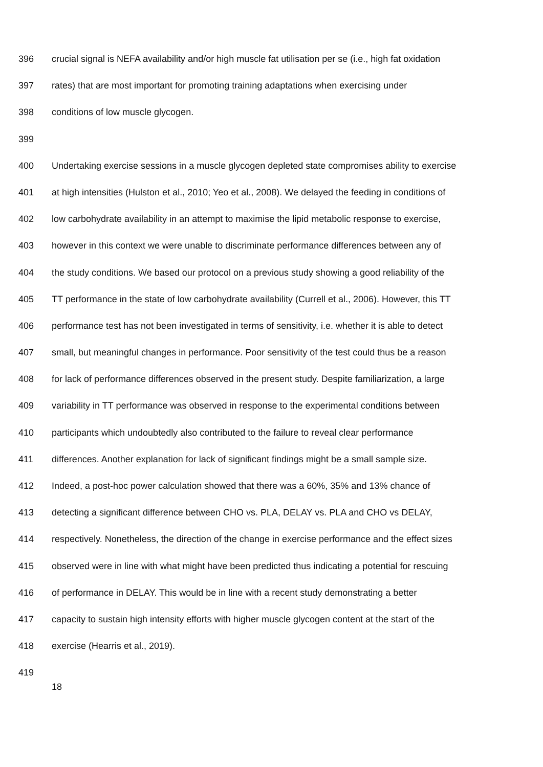396 crucial signal is NEFA availability and/or high muscle fat utilisation per se (i.e., high fat oxidation
397 rates) that are most important for promoting training adaptations when exercising under
398 conditions of low muscle glycogen.
399
400 Undertaking exercise sessions in a muscle glycogen depleted state compromises ability to exercise
401 at high intensities (Hulston et al., 2010; Yeo et al., 2008). We delayed the feeding in conditions of
402 low carbohydrate availability in an attempt to maximise the lipid metabolic response to exercise,
403 however in this context we were unable to discriminate performance differences between any of
404 the study conditions. We based our protocol on a previous study showing a good reliability of the
405 TT performance in the state of low carbohydrate availability (Currell et al., 2006). However, this TT
406 performance test has not been investigated in terms of sensitivity, i.e. whether it is able to detect
407 small, but meaningful changes in performance. Poor sensitivity of the test could thus be a reason
408 for lack of performance differences observed in the present study. Despite familiarization, a large
409 variability in TT performance was observed in response to the experimental conditions between
410 participants which undoubtedly also contributed to the failure to reveal clear performance
411 differences. Another explanation for lack of significant findings might be a small sample size.
412 Indeed, a post-hoc power calculation showed that there was a 60%, 35% and 13% chance of
413 detecting a significant difference between CHO vs. PLA, DELAY vs. PLA and CHO vs DELAY,
414 respectively. Nonetheless, the direction of the change in exercise performance and the effect sizes
415 observed were in line with what might have been predicted thus indicating a potential for rescuing
416 of performance in DELAY. This would be in line with a recent study demonstrating a better
417 capacity to sustain high intensity efforts with higher muscle glycogen content at the start of the
418 exercise (Hearris et al., 2019).
419
18